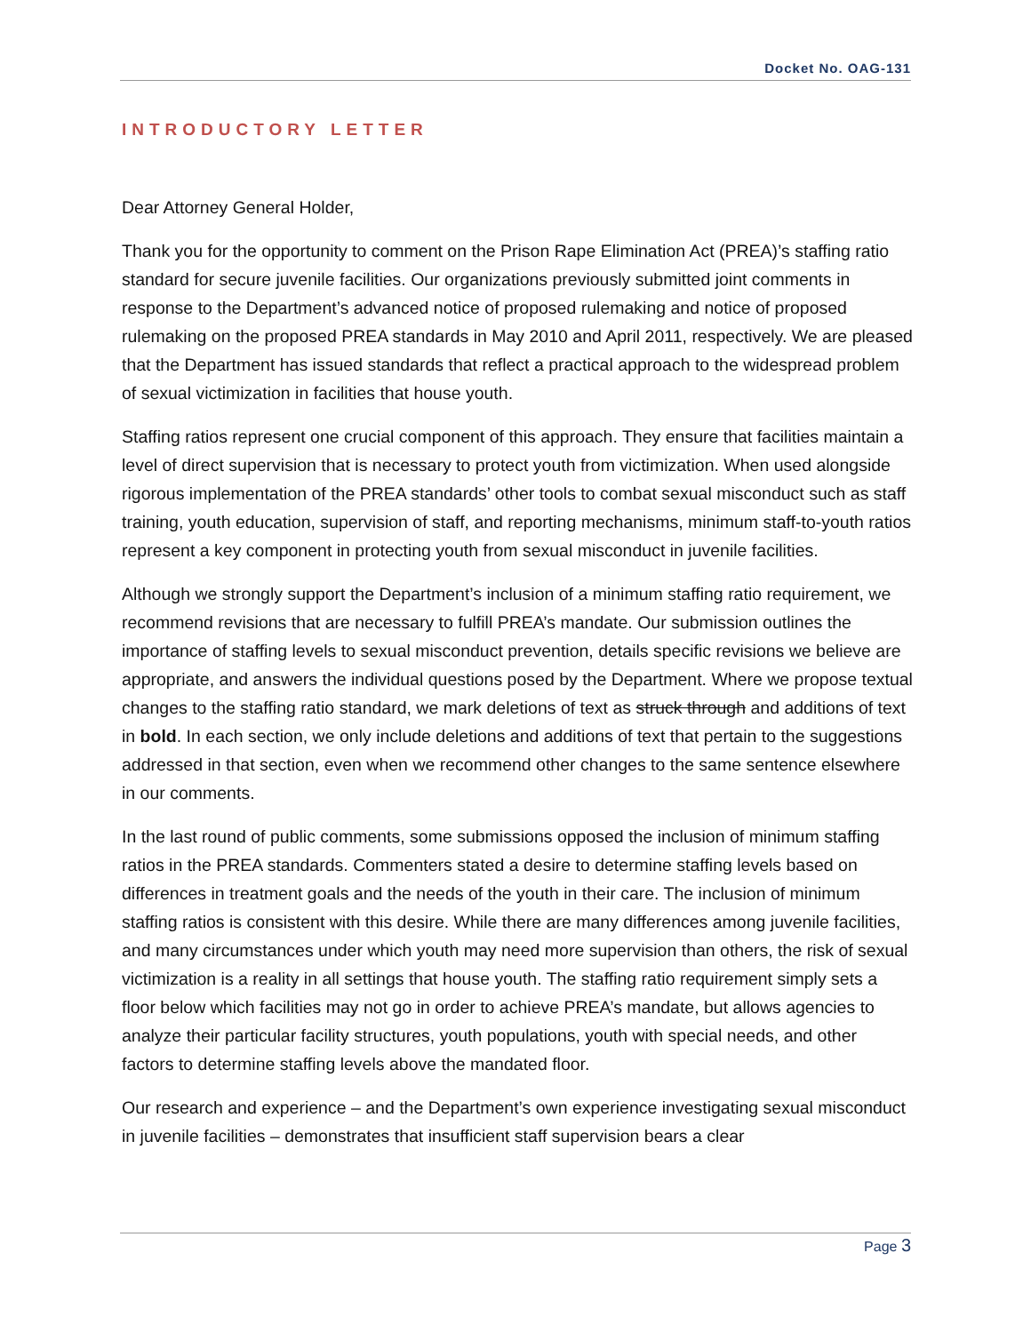Docket No. OAG-131
INTRODUCTORY LETTER
Dear Attorney General Holder,
Thank you for the opportunity to comment on the Prison Rape Elimination Act (PREA)’s staffing ratio standard for secure juvenile facilities. Our organizations previously submitted joint comments in response to the Department’s advanced notice of proposed rulemaking and notice of proposed rulemaking on the proposed PREA standards in May 2010 and April 2011, respectively. We are pleased that the Department has issued standards that reflect a practical approach to the widespread problem of sexual victimization in facilities that house youth.
Staffing ratios represent one crucial component of this approach. They ensure that facilities maintain a level of direct supervision that is necessary to protect youth from victimization. When used alongside rigorous implementation of the PREA standards’ other tools to combat sexual misconduct such as staff training, youth education, supervision of staff, and reporting mechanisms, minimum staff-to-youth ratios represent a key component in protecting youth from sexual misconduct in juvenile facilities.
Although we strongly support the Department’s inclusion of a minimum staffing ratio requirement, we recommend revisions that are necessary to fulfill PREA’s mandate. Our submission outlines the importance of staffing levels to sexual misconduct prevention, details specific revisions we believe are appropriate, and answers the individual questions posed by the Department. Where we propose textual changes to the staffing ratio standard, we mark deletions of text as struck through and additions of text in bold. In each section, we only include deletions and additions of text that pertain to the suggestions addressed in that section, even when we recommend other changes to the same sentence elsewhere in our comments.
In the last round of public comments, some submissions opposed the inclusion of minimum staffing ratios in the PREA standards. Commenters stated a desire to determine staffing levels based on differences in treatment goals and the needs of the youth in their care. The inclusion of minimum staffing ratios is consistent with this desire. While there are many differences among juvenile facilities, and many circumstances under which youth may need more supervision than others, the risk of sexual victimization is a reality in all settings that house youth. The staffing ratio requirement simply sets a floor below which facilities may not go in order to achieve PREA’s mandate, but allows agencies to analyze their particular facility structures, youth populations, youth with special needs, and other factors to determine staffing levels above the mandated floor.
Our research and experience – and the Department’s own experience investigating sexual misconduct in juvenile facilities – demonstrates that insufficient staff supervision bears a clear
Page 3